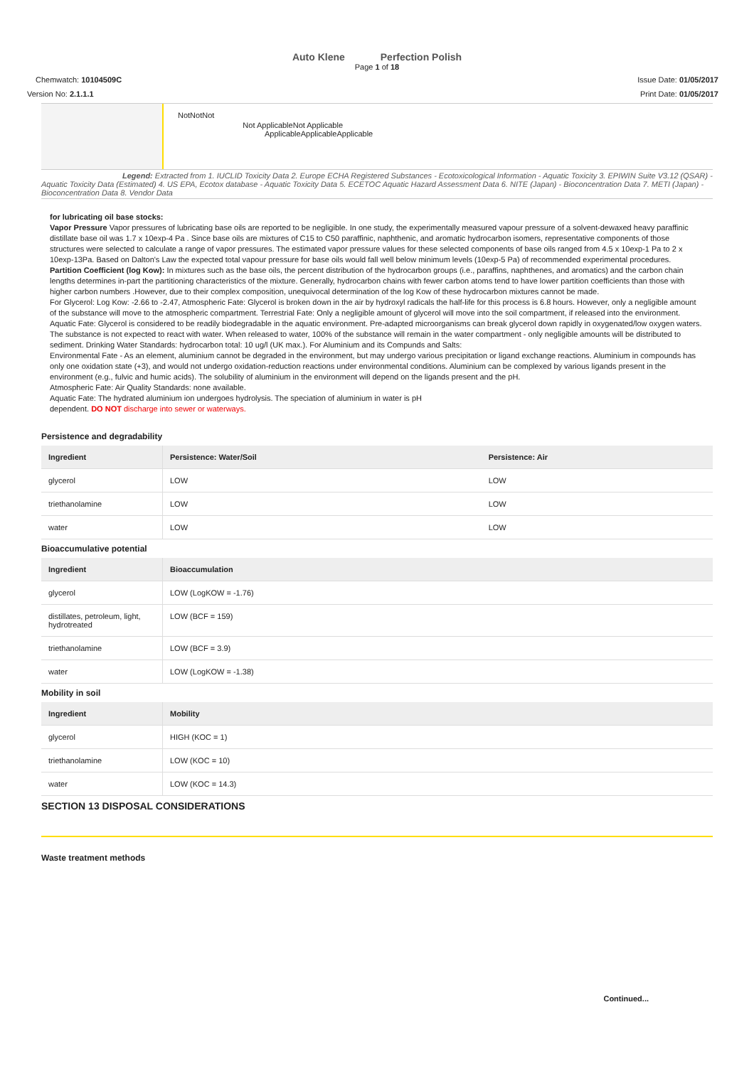Auto Klene Perfection Polish
Page 1 of 18
Chemwatch: 10104509C Issue Date: 01/05/2017
Version No: 2.1.1.1 Print Date: 01/05/2017
NotNotNot
Not ApplicableNot Applicable
ApplicableApplicableApplicable
Legend: Extracted from 1. IUCLID Toxicity Data 2. Europe ECHA Registered Substances - Ecotoxicological Information - Aquatic Toxicity 3. EPIWIN Suite V3.12 (QSAR) - Aquatic Toxicity Data (Estimated) 4. US EPA, Ecotox database - Aquatic Toxicity Data 5. ECETOC Aquatic Hazard Assessment Data 6. NITE (Japan) - Bioconcentration Data 7. METI (Japan) - Bioconcentration Data 8. Vendor Data
for lubricating oil base stocks:
Vapor Pressure Vapor pressures of lubricating base oils are reported to be negligible. In one study, the experimentally measured vapour pressure of a solvent-dewaxed heavy paraffinic distillate base oil was 1.7 x 10exp-4 Pa . Since base oils are mixtures of C15 to C50 paraffinic, naphthenic, and aromatic hydrocarbon isomers, representative components of those structures were selected to calculate a range of vapor pressures. The estimated vapor pressure values for these selected components of base oils ranged from 4.5 x 10exp-1 Pa to 2 x 10exp-13Pa. Based on Dalton's Law the expected total vapour pressure for base oils would fall well below minimum levels (10exp-5 Pa) of recommended experimental procedures.
Partition Coefficient (log Kow): In mixtures such as the base oils, the percent distribution of the hydrocarbon groups (i.e., paraffins, naphthenes, and aromatics) and the carbon chain lengths determines in-part the partitioning characteristics of the mixture. Generally, hydrocarbon chains with fewer carbon atoms tend to have lower partition coefficients than those with higher carbon numbers .However, due to their complex composition, unequivocal determination of the log Kow of these hydrocarbon mixtures cannot be made.
For Glycerol: Log Kow: -2.66 to -2.47, Atmospheric Fate: Glycerol is broken down in the air by hydroxyl radicals the half-life for this process is 6.8 hours. However, only a negligible amount of the substance will move to the atmospheric compartment. Terrestrial Fate: Only a negligible amount of glycerol will move into the soil compartment, if released into the environment. Aquatic Fate: Glycerol is considered to be readily biodegradable in the aquatic environment. Pre-adapted microorganisms can break glycerol down rapidly in oxygenated/low oxygen waters. The substance is not expected to react with water. When released to water, 100% of the substance will remain in the water compartment - only negligible amounts will be distributed to sediment. Drinking Water Standards: hydrocarbon total: 10 ug/l (UK max.). For Aluminium and its Compunds and Salts:
Environmental Fate - As an element, aluminium cannot be degraded in the environment, but may undergo various precipitation or ligand exchange reactions. Aluminium in compounds has only one oxidation state (+3), and would not undergo oxidation-reduction reactions under environmental conditions. Aluminium can be complexed by various ligands present in the environment (e.g., fulvic and humic acids). The solubility of aluminium in the environment will depend on the ligands present and the pH.
Atmospheric Fate: Air Quality Standards: none available.
Aquatic Fate: The hydrated aluminium ion undergoes hydrolysis. The speciation of aluminium in water is pH
dependent. DO NOT discharge into sewer or waterways.
Persistence and degradability
| Ingredient | Persistence: Water/Soil | Persistence: Air |
| --- | --- | --- |
| glycerol | LOW | LOW |
| triethanolamine | LOW | LOW |
| water | LOW | LOW |
Bioaccumulative potential
| Ingredient | Bioaccumulation |
| --- | --- |
| glycerol | LOW (LogKOW = -1.76) |
| distillates, petroleum, light, hydrotreated | LOW (BCF = 159) |
| triethanolamine | LOW (BCF = 3.9) |
| water | LOW (LogKOW = -1.38) |
Mobility in soil
| Ingredient | Mobility |
| --- | --- |
| glycerol | HIGH (KOC = 1) |
| triethanolamine | LOW (KOC = 10) |
| water | LOW (KOC = 14.3) |
SECTION 13 DISPOSAL CONSIDERATIONS
Waste treatment methods
Continued...